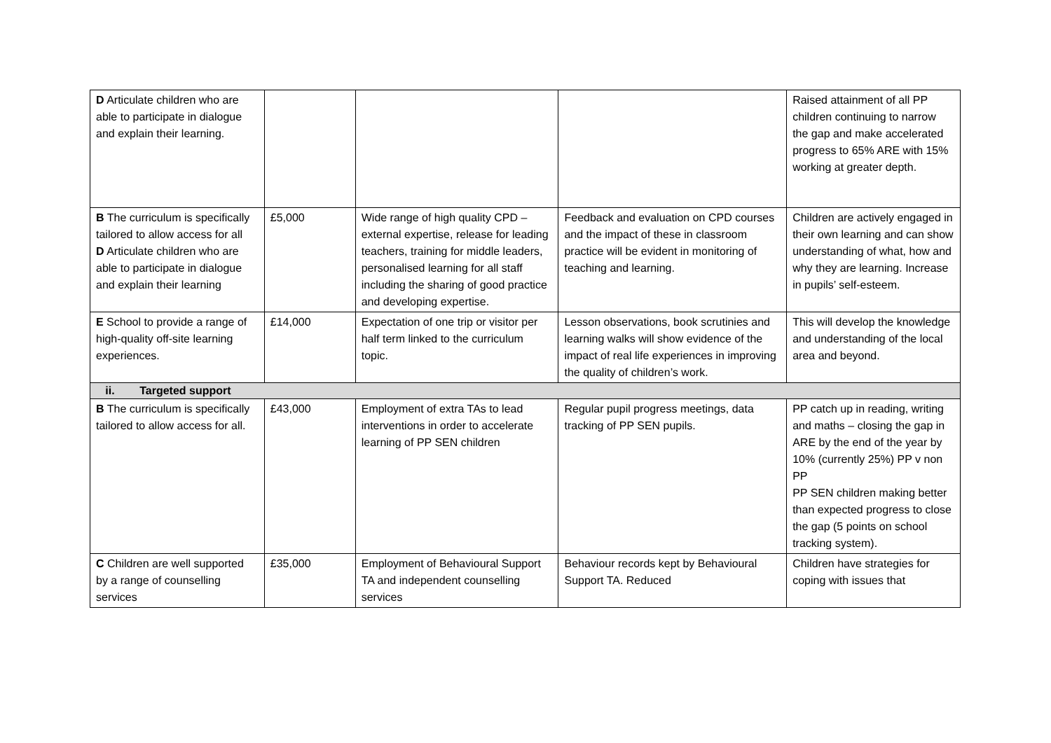| D Articulate children who are able to participate in dialogue and explain their learning. | | | | Raised attainment of all PP children continuing to narrow the gap and make accelerated progress to 65% ARE with 15% working at greater depth. |
| B The curriculum is specifically tailored to allow access for all D Articulate children who are able to participate in dialogue and explain their learning | £5,000 | Wide range of high quality CPD – external expertise, release for leading teachers, training for middle leaders, personalised learning for all staff including the sharing of good practice and developing expertise. | Feedback and evaluation on CPD courses and the impact of these in classroom practice will be evident in monitoring of teaching and learning. | Children are actively engaged in their own learning and can show understanding of what, how and why they are learning. Increase in pupils’ self-esteem. |
| E School to provide a range of high-quality off-site learning experiences. | £14,000 | Expectation of one trip or visitor per half term linked to the curriculum topic. | Lesson observations, book scrutinies and learning walks will show evidence of the impact of real life experiences in improving the quality of children’s work. | This will develop the knowledge and understanding of the local area and beyond. |
| ii. Targeted support | | | | |
| B The curriculum is specifically tailored to allow access for all. | £43,000 | Employment of extra TAs to lead interventions in order to accelerate learning of PP SEN children | Regular pupil progress meetings, data tracking of PP SEN pupils. | PP catch up in reading, writing and maths – closing the gap in ARE by the end of the year by 10% (currently 25%) PP v non PP PP SEN children making better than expected progress to close the gap (5 points on school tracking system). |
| C Children are well supported by a range of counselling services | £35,000 | Employment of Behavioural Support TA and independent counselling services | Behaviour records kept by Behavioural Support TA. Reduced | Children have strategies for coping with issues that |